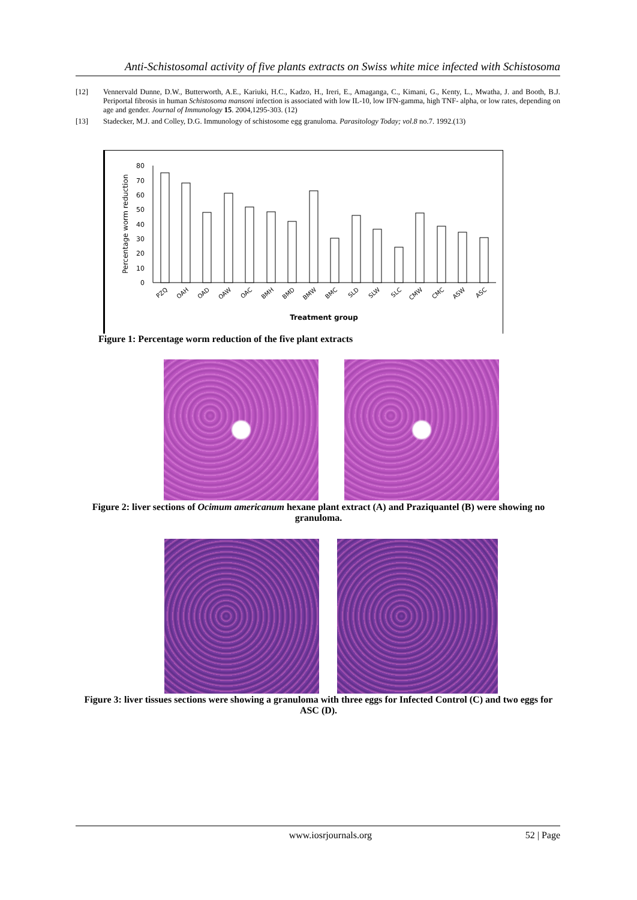Anti-Schistosomal activity of five plants extracts on Swiss white mice infected with Schistosoma
[12] Vennervald Dunne, D.W., Butterworth, A.E., Kariuki, H.C., Kadzo, H., Ireri, E., Amaganga, C., Kimani, G., Kenty, L., Mwatha, J. and Booth, B.J. Periportal fibrosis in human Schistosoma mansoni infection is associated with low IL-10, low IFN-gamma, high TNF- alpha, or low rates, depending on age and gender. Journal of Immunology 15. 2004,1295-303. (12)
[13] Stadecker, M.J. and Colley, D.G. Immunology of schistosome egg granuloma. Parasitology Today; vol.8 no.7. 1992.(13)
Percentage worm reduction
0
10
20
30
40
50
60
70
80
PZQ
OAH
OAD
OAW
OAC
BMH
BMD
BMW
BMC
SLD
SLW
SLC
CMW
CMC
ASW
ASC
Treatment group
Figure 1: Percentage worm reduction of the five plant extracts
Figure 2: liver sections of Ocimum americanum hexane plant extract (A) and Praziquantel (B) were showing no granuloma.
Figure 3: liver tissues sections were showing a granuloma with three eggs for Infected Control (C) and two eggs for ASC (D).
www.iosrjournals.org 52 | Page